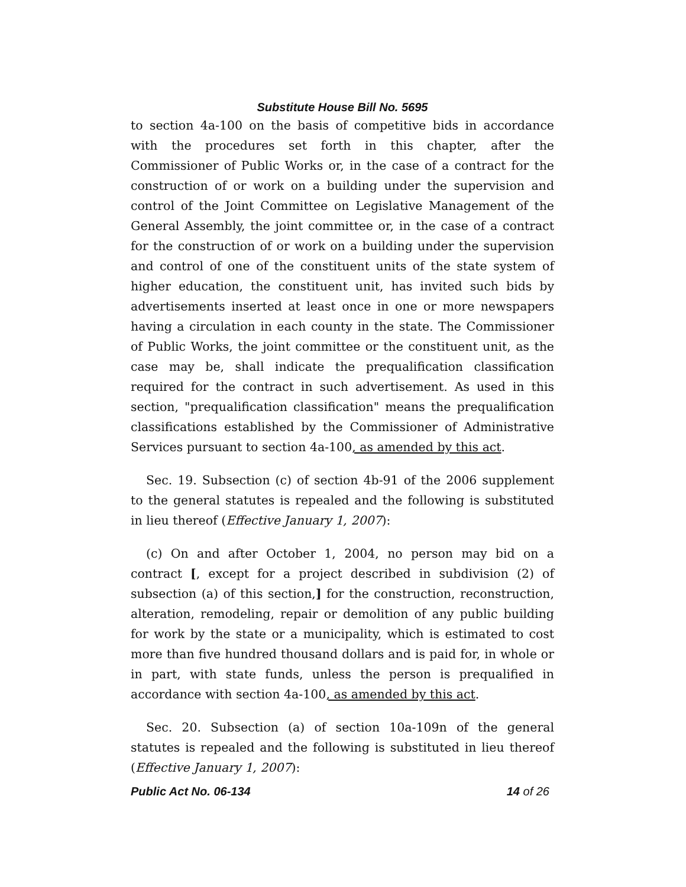Substitute House Bill No. 5695
to section 4a-100 on the basis of competitive bids in accordance with the procedures set forth in this chapter, after the Commissioner of Public Works or, in the case of a contract for the construction of or work on a building under the supervision and control of the Joint Committee on Legislative Management of the General Assembly, the joint committee or, in the case of a contract for the construction of or work on a building under the supervision and control of one of the constituent units of the state system of higher education, the constituent unit, has invited such bids by advertisements inserted at least once in one or more newspapers having a circulation in each county in the state. The Commissioner of Public Works, the joint committee or the constituent unit, as the case may be, shall indicate the prequalification classification required for the contract in such advertisement. As used in this section, "prequalification classification" means the prequalification classifications established by the Commissioner of Administrative Services pursuant to section 4a-100, as amended by this act.
Sec. 19. Subsection (c) of section 4b-91 of the 2006 supplement to the general statutes is repealed and the following is substituted in lieu thereof (Effective January 1, 2007):
(c) On and after October 1, 2004, no person may bid on a contract [, except for a project described in subdivision (2) of subsection (a) of this section,] for the construction, reconstruction, alteration, remodeling, repair or demolition of any public building for work by the state or a municipality, which is estimated to cost more than five hundred thousand dollars and is paid for, in whole or in part, with state funds, unless the person is prequalified in accordance with section 4a-100, as amended by this act.
Sec. 20. Subsection (a) of section 10a-109n of the general statutes is repealed and the following is substituted in lieu thereof (Effective January 1, 2007):
Public Act No. 06-134 14 of 26